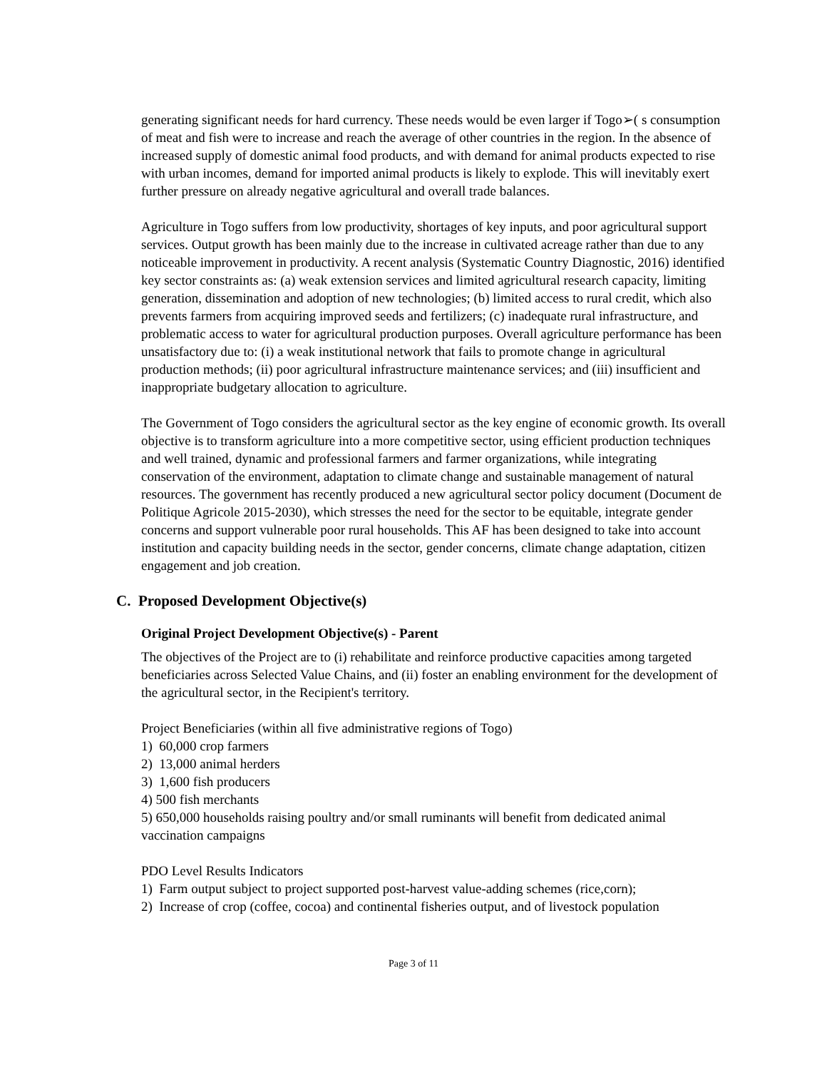generating significant needs for hard currency. These needs would be even larger if Togo➢( s consumption of meat and fish were to increase and reach the average of other countries in the region. In the absence of increased supply of domestic animal food products, and with demand for animal products expected to rise with urban incomes, demand for imported animal products is likely to explode. This will inevitably exert further pressure on already negative agricultural and overall trade balances.
Agriculture in Togo suffers from low productivity, shortages of key inputs, and poor agricultural support services. Output growth has been mainly due to the increase in cultivated acreage rather than due to any noticeable improvement in productivity. A recent analysis (Systematic Country Diagnostic, 2016) identified key sector constraints as: (a) weak extension services and limited agricultural research capacity, limiting generation, dissemination and adoption of new technologies; (b) limited access to rural credit, which also prevents farmers from acquiring improved seeds and fertilizers; (c) inadequate rural infrastructure, and problematic access to water for agricultural production purposes. Overall agriculture performance has been unsatisfactory due to: (i) a weak institutional network that fails to promote change in agricultural production methods; (ii) poor agricultural infrastructure maintenance services; and (iii) insufficient and inappropriate budgetary allocation to agriculture.
The Government of Togo considers the agricultural sector as the key engine of economic growth. Its overall objective is to transform agriculture into a more competitive sector, using efficient production techniques and well trained, dynamic and professional farmers and farmer organizations, while integrating conservation of the environment, adaptation to climate change and sustainable management of natural resources. The government has recently produced a new agricultural sector policy document (Document de Politique Agricole 2015-2030), which stresses the need for the sector to be equitable, integrate gender concerns and support vulnerable poor rural households. This AF has been designed to take into account institution and capacity building needs in the sector, gender concerns, climate change adaptation, citizen engagement and job creation.
C. Proposed Development Objective(s)
Original Project Development Objective(s) - Parent
The objectives of the Project are to (i) rehabilitate and reinforce productive capacities among targeted beneficiaries across Selected Value Chains, and (ii) foster an enabling environment for the development of the agricultural sector, in the Recipient's territory.
Project Beneficiaries (within all five administrative regions of Togo)
1) 60,000 crop farmers
2) 13,000 animal herders
3) 1,600 fish producers
4) 500 fish merchants
5) 650,000 households raising poultry and/or small ruminants will benefit from dedicated animal vaccination campaigns
PDO Level Results Indicators
1) Farm output subject to project supported post-harvest value-adding schemes (rice,corn);
2) Increase of crop (coffee, cocoa) and continental fisheries output, and of livestock population
Page 3 of 11